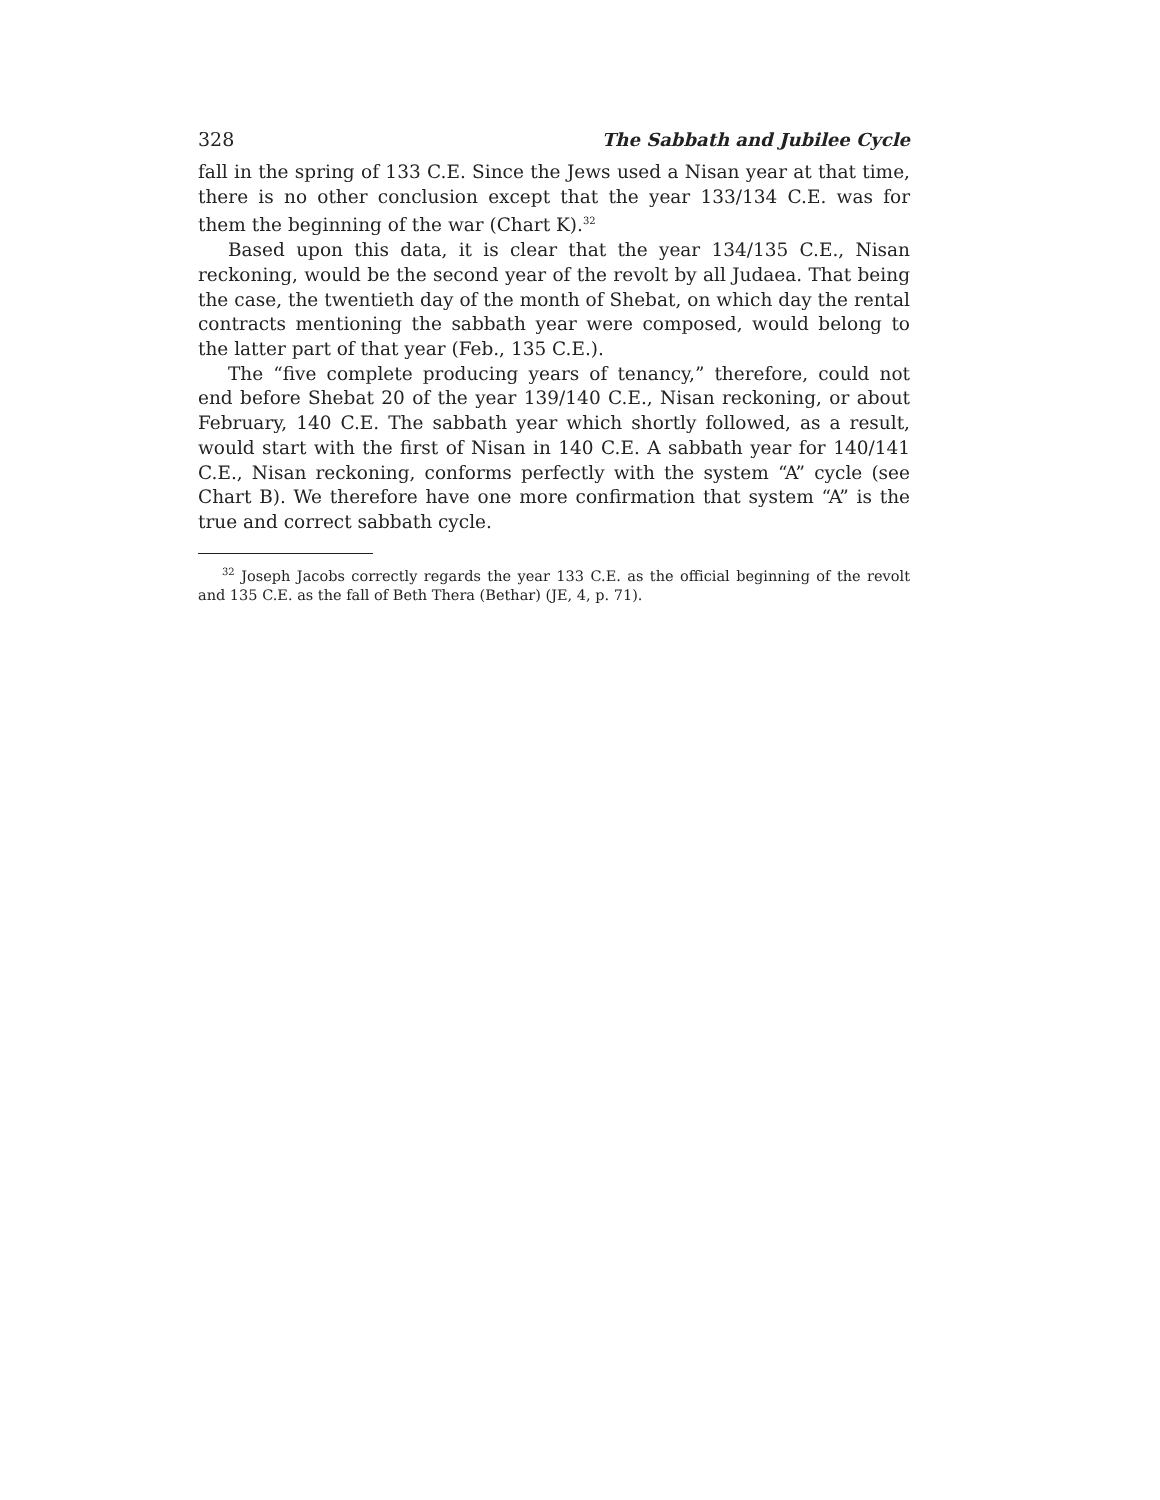328 The Sabbath and Jubilee Cycle
fall in the spring of 133 C.E. Since the Jews used a Nisan year at that time, there is no other conclusion except that the year 133/134 C.E. was for them the beginning of the war (Chart K).<sup>32</sup>
Based upon this data, it is clear that the year 134/135 C.E., Nisan reckoning, would be the second year of the revolt by all Judaea. That being the case, the twentieth day of the month of Shebat, on which day the rental contracts mentioning the sabbath year were composed, would belong to the latter part of that year (Feb., 135 C.E.).
The “five complete producing years of tenancy,” therefore, could not end before Shebat 20 of the year 139/140 C.E., Nisan reckoning, or about February, 140 C.E. The sabbath year which shortly followed, as a result, would start with the first of Nisan in 140 C.E. A sabbath year for 140/141 C.E., Nisan reckoning, conforms perfectly with the system “A” cycle (see Chart B). We therefore have one more confirmation that system “A” is the true and correct sabbath cycle.
<sup>32</sup> Joseph Jacobs correctly regards the year 133 C.E. as the official beginning of the revolt and 135 C.E. as the fall of Beth Thera (Bethar) (JE, 4, p. 71).